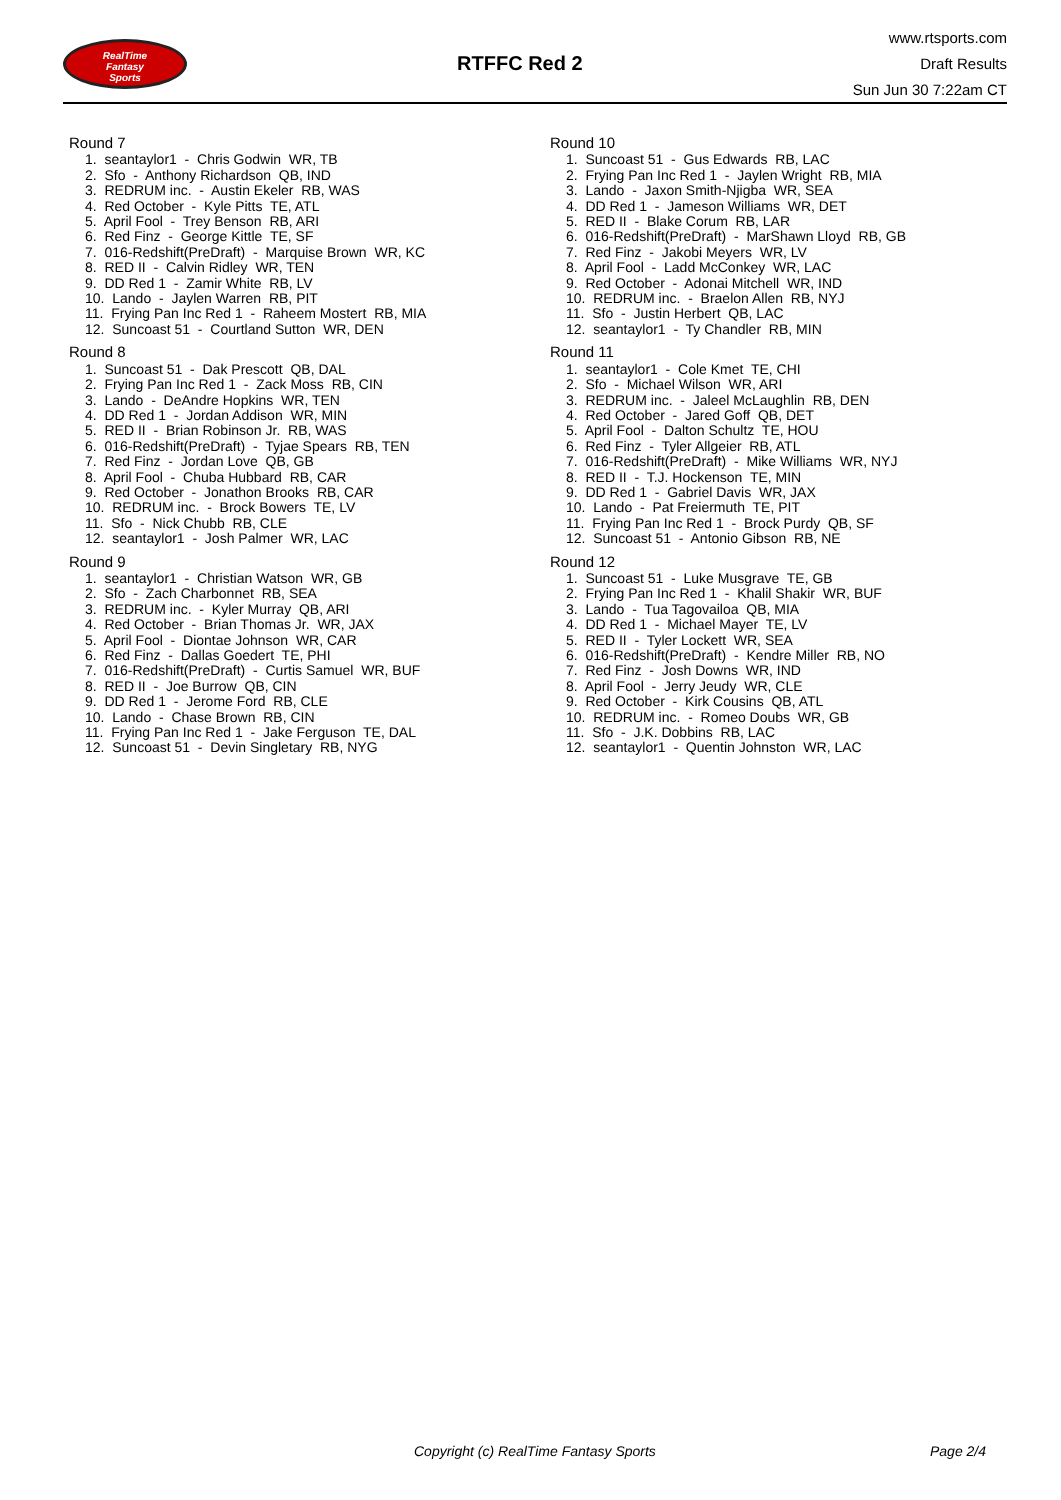RealTime
Fantasy
Sports
RTFFC Red 2
www.rtsports.com
Draft Results
Sun Jun 30 7:22am CT
Round 7
1. seantaylor1 - Chris Godwin WR, TB
2. Sfo - Anthony Richardson QB, IND
3. REDRUM inc. - Austin Ekeler RB, WAS
4. Red October - Kyle Pitts TE, ATL
5. April Fool - Trey Benson RB, ARI
6. Red Finz - George Kittle TE, SF
7. 016-Redshift(PreDraft) - Marquise Brown WR, KC
8. RED II - Calvin Ridley WR, TEN
9. DD Red 1 - Zamir White RB, LV
10. Lando - Jaylen Warren RB, PIT
11. Frying Pan Inc Red 1 - Raheem Mostert RB, MIA
12. Suncoast 51 - Courtland Sutton WR, DEN
Round 8
1. Suncoast 51 - Dak Prescott QB, DAL
2. Frying Pan Inc Red 1 - Zack Moss RB, CIN
3. Lando - DeAndre Hopkins WR, TEN
4. DD Red 1 - Jordan Addison WR, MIN
5. RED II - Brian Robinson Jr. RB, WAS
6. 016-Redshift(PreDraft) - Tyjae Spears RB, TEN
7. Red Finz - Jordan Love QB, GB
8. April Fool - Chuba Hubbard RB, CAR
9. Red October - Jonathon Brooks RB, CAR
10. REDRUM inc. - Brock Bowers TE, LV
11. Sfo - Nick Chubb RB, CLE
12. seantaylor1 - Josh Palmer WR, LAC
Round 9
1. seantaylor1 - Christian Watson WR, GB
2. Sfo - Zach Charbonnet RB, SEA
3. REDRUM inc. - Kyler Murray QB, ARI
4. Red October - Brian Thomas Jr. WR, JAX
5. April Fool - Diontae Johnson WR, CAR
6. Red Finz - Dallas Goedert TE, PHI
7. 016-Redshift(PreDraft) - Curtis Samuel WR, BUF
8. RED II - Joe Burrow QB, CIN
9. DD Red 1 - Jerome Ford RB, CLE
10. Lando - Chase Brown RB, CIN
11. Frying Pan Inc Red 1 - Jake Ferguson TE, DAL
12. Suncoast 51 - Devin Singletary RB, NYG
Round 10
1. Suncoast 51 - Gus Edwards RB, LAC
2. Frying Pan Inc Red 1 - Jaylen Wright RB, MIA
3. Lando - Jaxon Smith-Njigba WR, SEA
4. DD Red 1 - Jameson Williams WR, DET
5. RED II - Blake Corum RB, LAR
6. 016-Redshift(PreDraft) - MarShawn Lloyd RB, GB
7. Red Finz - Jakobi Meyers WR, LV
8. April Fool - Ladd McConkey WR, LAC
9. Red October - Adonai Mitchell WR, IND
10. REDRUM inc. - Braelon Allen RB, NYJ
11. Sfo - Justin Herbert QB, LAC
12. seantaylor1 - Ty Chandler RB, MIN
Round 11
1. seantaylor1 - Cole Kmet TE, CHI
2. Sfo - Michael Wilson WR, ARI
3. REDRUM inc. - Jaleel McLaughlin RB, DEN
4. Red October - Jared Goff QB, DET
5. April Fool - Dalton Schultz TE, HOU
6. Red Finz - Tyler Allgeier RB, ATL
7. 016-Redshift(PreDraft) - Mike Williams WR, NYJ
8. RED II - T.J. Hockenson TE, MIN
9. DD Red 1 - Gabriel Davis WR, JAX
10. Lando - Pat Freiermuth TE, PIT
11. Frying Pan Inc Red 1 - Brock Purdy QB, SF
12. Suncoast 51 - Antonio Gibson RB, NE
Round 12
1. Suncoast 51 - Luke Musgrave TE, GB
2. Frying Pan Inc Red 1 - Khalil Shakir WR, BUF
3. Lando - Tua Tagovailoa QB, MIA
4. DD Red 1 - Michael Mayer TE, LV
5. RED II - Tyler Lockett WR, SEA
6. 016-Redshift(PreDraft) - Kendre Miller RB, NO
7. Red Finz - Josh Downs WR, IND
8. April Fool - Jerry Jeudy WR, CLE
9. Red October - Kirk Cousins QB, ATL
10. REDRUM inc. - Romeo Doubs WR, GB
11. Sfo - J.K. Dobbins RB, LAC
12. seantaylor1 - Quentin Johnston WR, LAC
Copyright (c) RealTime Fantasy Sports Page 2/4